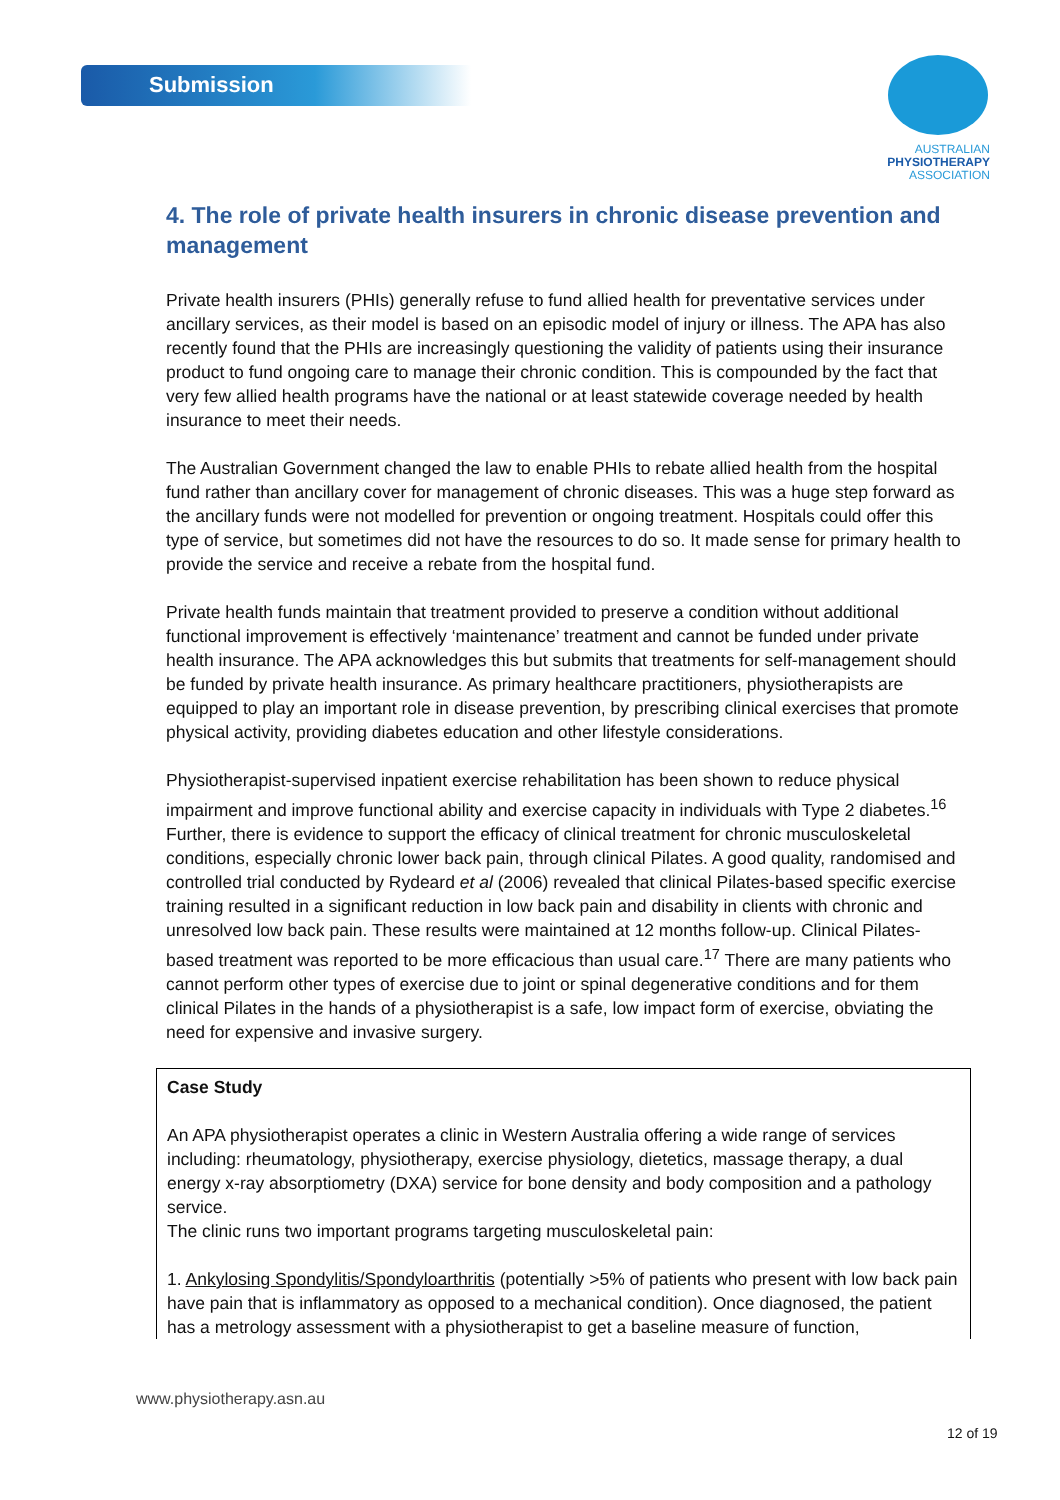Submission
AUSTRALIAN
PHYSIOTHERAPY
ASSOCIATION
4. The role of private health insurers in chronic disease prevention and management
Private health insurers (PHIs) generally refuse to fund allied health for preventative services under ancillary services, as their model is based on an episodic model of injury or illness. The APA has also recently found that the PHIs are increasingly questioning the validity of patients using their insurance product to fund ongoing care to manage their chronic condition. This is compounded by the fact that very few allied health programs have the national or at least statewide coverage needed by health insurance to meet their needs.
The Australian Government changed the law to enable PHIs to rebate allied health from the hospital fund rather than ancillary cover for management of chronic diseases. This was a huge step forward as the ancillary funds were not modelled for prevention or ongoing treatment. Hospitals could offer this type of service, but sometimes did not have the resources to do so. It made sense for primary health to provide the service and receive a rebate from the hospital fund.
Private health funds maintain that treatment provided to preserve a condition without additional functional improvement is effectively ‘maintenance’ treatment and cannot be funded under private health insurance. The APA acknowledges this but submits that treatments for self-management should be funded by private health insurance. As primary healthcare practitioners, physiotherapists are equipped to play an important role in disease prevention, by prescribing clinical exercises that promote physical activity, providing diabetes education and other lifestyle considerations.
Physiotherapist-supervised inpatient exercise rehabilitation has been shown to reduce physical impairment and improve functional ability and exercise capacity in individuals with Type 2 diabetes.<sup>16</sup> Further, there is evidence to support the efficacy of clinical treatment for chronic musculoskeletal conditions, especially chronic lower back pain, through clinical Pilates. A good quality, randomised and controlled trial conducted by Rydeard et al (2006) revealed that clinical Pilates-based specific exercise training resulted in a significant reduction in low back pain and disability in clients with chronic and unresolved low back pain. These results were maintained at 12 months follow-up. Clinical Pilates-based treatment was reported to be more efficacious than usual care.<sup>17</sup> There are many patients who cannot perform other types of exercise due to joint or spinal degenerative conditions and for them clinical Pilates in the hands of a physiotherapist is a safe, low impact form of exercise, obviating the need for expensive and invasive surgery.
Case Study
An APA physiotherapist operates a clinic in Western Australia offering a wide range of services including: rheumatology, physiotherapy, exercise physiology, dietetics, massage therapy, a dual energy x-ray absorptiometry (DXA) service for bone density and body composition and a pathology service.
The clinic runs two important programs targeting musculoskeletal pain:
1. Ankylosing Spondylitis/Spondyloarthritis (potentially >5% of patients who present with low back pain have pain that is inflammatory as opposed to a mechanical condition). Once diagnosed, the patient has a metrology assessment with a physiotherapist to get a baseline measure of function,
www.physiotherapy.asn.au
12 of 19